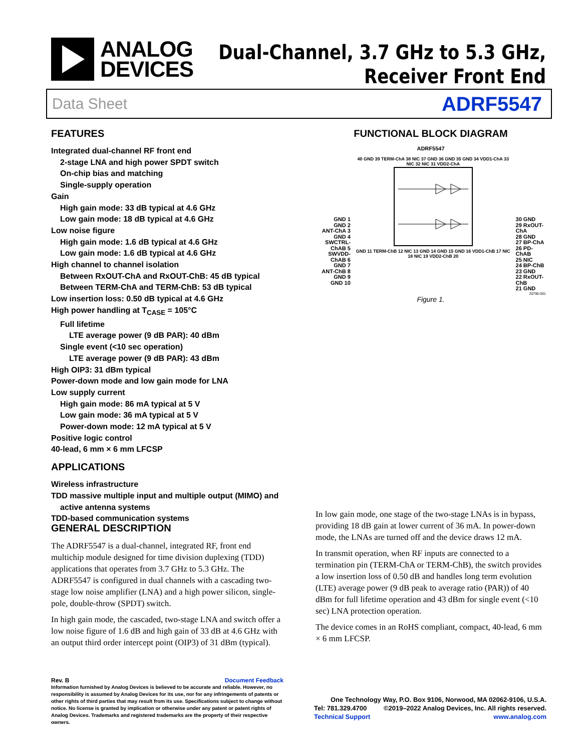ANALOG
DEVICES
Dual-Channel, 3.7 GHz to 5.3 GHz,
Receiver Front End
Data Sheet ADRF5547
FEATURES
Integrated dual-channel RF front end
2-stage LNA and high power SPDT switch
On-chip bias and matching
Single-supply operation
Gain
High gain mode: 33 dB typical at 4.6 GHz
Low gain mode: 18 dB typical at 4.6 GHz
Low noise figure
High gain mode: 1.6 dB typical at 4.6 GHz
Low gain mode: 1.6 dB typical at 4.6 GHz
High channel to channel isolation
Between RxOUT-ChA and RxOUT-ChB: 45 dB typical
Between TERM-ChA and TERM-ChB: 53 dB typical
Low insertion loss: 0.50 dB typical at 4.6 GHz
High power handling at T<sub>CASE</sub> = 105°C
Full lifetime
LTE average power (9 dB PAR): 40 dBm
Single event (<10 sec operation)
LTE average power (9 dB PAR): 43 dBm
High OIP3: 31 dBm typical
Power-down mode and low gain mode for LNA
Low supply current
High gain mode: 86 mA typical at 5 V
Low gain mode: 36 mA typical at 5 V
Power-down mode: 12 mA typical at 5 V
Positive logic control
40-lead, 6 mm × 6 mm LFCSP
APPLICATIONS
Wireless infrastructure
TDD massive multiple input and multiple output (MIMO) and
active antenna systems
TDD-based communication systems
GENERAL DESCRIPTION
The ADRF5547 is a dual-channel, integrated RF, front end multichip module designed for time division duplexing (TDD) applications that operates from 3.7 GHz to 5.3 GHz. The ADRF5547 is configured in dual channels with a cascading two-stage low noise amplifier (LNA) and a high power silicon, single-pole, double-throw (SPDT) switch.
In high gain mode, the cascaded, two-stage LNA and switch offer a low noise figure of 1.6 dB and high gain of 33 dB at 4.6 GHz with an output third order intercept point (OIP3) of 31 dBm (typical).
FUNCTIONAL BLOCK DIAGRAM
ADRF5547
GND 1
GND 2
ANT-ChA 3
GND 4
SWCTRL-ChAB 5
SWVDD-ChAB 6
GND 7
ANT-ChB 8
GND 9
GND 10
40 GND 39 TERM-ChA 38 NIC 37 GND 36 GND 35 GND 34 VDD1-ChA 33 NIC 32 NIC 31 VDD2-ChA
GND 11 TERM-ChB 12 NIC 13 GND 14 GND 15 GND 16 VDD1-ChB 17 NIC 18 NIC 19 VDD2-ChB 20
30 GND
29 RxOUT-ChA
28 GND
27 BP-ChA
26 PD-ChAB
25 NIC
24 BP-ChB
23 GND
22 RxOUT-ChB
21 GND
20790-001
Figure 1.
In low gain mode, one stage of the two-stage LNAs is in bypass, providing 18 dB gain at lower current of 36 mA. In power-down mode, the LNAs are turned off and the device draws 12 mA.
In transmit operation, when RF inputs are connected to a termination pin (TERM-ChA or TERM-ChB), the switch provides a low insertion loss of 0.50 dB and handles long term evolution (LTE) average power (9 dB peak to average ratio (PAR)) of 40 dBm for full lifetime operation and 43 dBm for single event (<10 sec) LNA protection operation.
The device comes in an RoHS compliant, compact, 40-lead, 6 mm × 6 mm LFCSP.
Rev. B Document Feedback
Information furnished by Analog Devices is believed to be accurate and reliable. However, no responsibility is assumed by Analog Devices for its use, nor for any infringements of patents or other rights of third parties that may result from its use. Specifications subject to change without notice. No license is granted by implication or otherwise under any patent or patent rights of Analog Devices. Trademarks and registered trademarks are the property of their respective owners.
One Technology Way, P.O. Box 9106, Norwood, MA 02062-9106, U.S.A.
Tel: 781.329.4700 ©2019–2022 Analog Devices, Inc. All rights reserved.
Technical Support www.analog.com